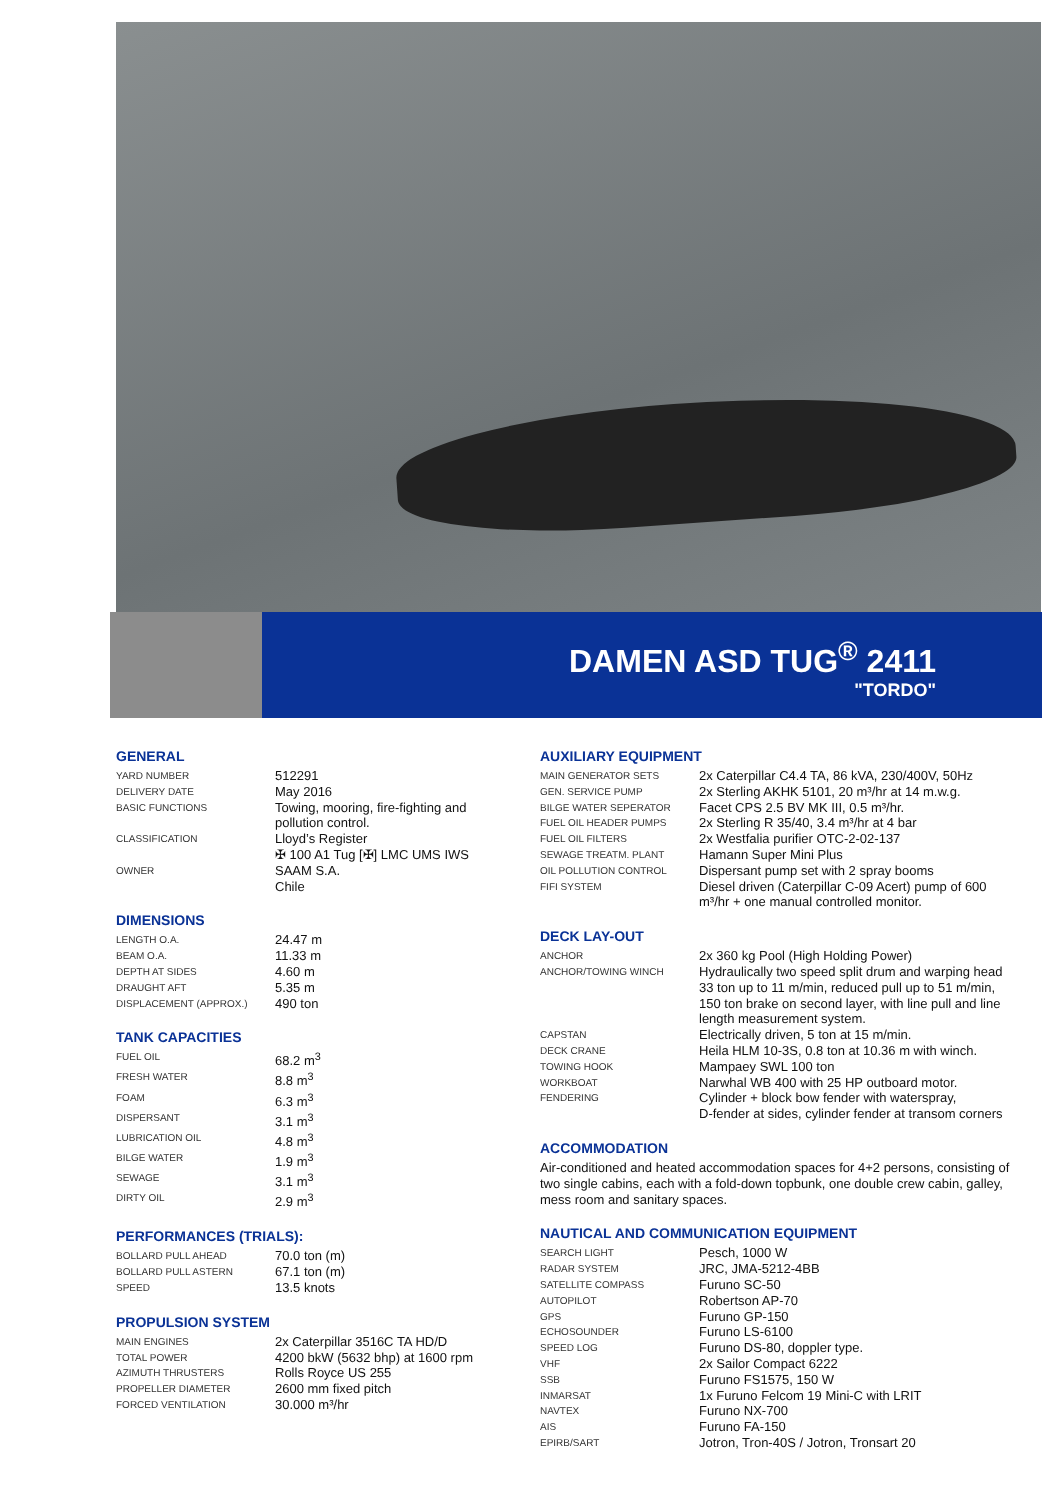DAMEN ASD TUG<sup>®</sup> 2411
"TORDO"
GENERAL
| YARD NUMBER | 512291 |
| DELIVERY DATE | May 2016 |
| BASIC FUNCTIONS | Towing, mooring, fire-fighting and pollution control. |
| CLASSIFICATION | Lloyd’s Register ✠ 100 A1 Tug [✠] LMC UMS IWS |
| OWNER | SAAM S.A. Chile |
DIMENSIONS
| LENGTH O.A. | 24.47 m |
| BEAM O.A. | 11.33 m |
| DEPTH AT SIDES | 4.60 m |
| DRAUGHT AFT | 5.35 m |
| DISPLACEMENT (APPROX.) | 490 ton |
TANK CAPACITIES
| FUEL OIL | 68.2 m<sup>3</sup> |
| FRESH WATER | 8.8 m<sup>3</sup> |
| FOAM | 6.3 m<sup>3</sup> |
| DISPERSANT | 3.1 m<sup>3</sup> |
| LUBRICATION OIL | 4.8 m<sup>3</sup> |
| BILGE WATER | 1.9 m<sup>3</sup> |
| SEWAGE | 3.1 m<sup>3</sup> |
| DIRTY OIL | 2.9 m<sup>3</sup> |
PERFORMANCES (TRIALS):
| BOLLARD PULL AHEAD | 70.0 ton (m) |
| BOLLARD PULL ASTERN | 67.1 ton (m) |
| SPEED | 13.5 knots |
PROPULSION SYSTEM
| MAIN ENGINES | 2x Caterpillar 3516C TA HD/D |
| TOTAL POWER | 4200 bkW (5632 bhp) at 1600 rpm |
| AZIMUTH THRUSTERS | Rolls Royce US 255 |
| PROPELLER DIAMETER | 2600 mm fixed pitch |
| FORCED VENTILATION | 30.000 m³/hr |
AUXILIARY EQUIPMENT
| MAIN GENERATOR SETS | 2x Caterpillar C4.4 TA, 86 kVA, 230/400V, 50Hz |
| GEN. SERVICE PUMP | 2x Sterling AKHK 5101, 20 m³/hr at 14 m.w.g. |
| BILGE WATER SEPERATOR | Facet CPS 2.5 BV MK III, 0.5 m³/hr. |
| FUEL OIL HEADER PUMPS | 2x Sterling R 35/40, 3.4 m³/hr at 4 bar |
| FUEL OIL FILTERS | 2x Westfalia purifier OTC-2-02-137 |
| SEWAGE TREATM. PLANT | Hamann Super Mini Plus |
| OIL POLLUTION CONTROL | Dispersant pump set with 2 spray booms |
| FIFI SYSTEM | Diesel driven (Caterpillar C-09 Acert) pump of 600 m³/hr + one manual controlled monitor. |
DECK LAY-OUT
| ANCHOR | 2x 360 kg Pool (High Holding Power) |
| ANCHOR/TOWING WINCH | Hydraulically two speed split drum and warping head 33 ton up to 11 m/min, reduced pull up to 51 m/min, 150 ton brake on second layer, with line pull and line length measurement system. |
| CAPSTAN | Electrically driven, 5 ton at 15 m/min. |
| DECK CRANE | Heila HLM 10-3S, 0.8 ton at 10.36 m with winch. |
| TOWING HOOK | Mampaey SWL 100 ton |
| WORKBOAT | Narwhal WB 400 with 25 HP outboard motor. |
| FENDERING | Cylinder + block bow fender with waterspray, D-fender at sides, cylinder fender at transom corners |
ACCOMMODATION
Air-conditioned and heated accommodation spaces for 4+2 persons, consisting of two single cabins, each with a fold-down topbunk, one double crew cabin, galley, mess room and sanitary spaces.
NAUTICAL AND COMMUNICATION EQUIPMENT
| SEARCH LIGHT | Pesch, 1000 W |
| RADAR SYSTEM | JRC, JMA-5212-4BB |
| SATELLITE COMPASS | Furuno SC-50 |
| AUTOPILOT | Robertson AP-70 |
| GPS | Furuno GP-150 |
| ECHOSOUNDER | Furuno LS-6100 |
| SPEED LOG | Furuno DS-80, doppler type. |
| VHF | 2x Sailor Compact 6222 |
| SSB | Furuno FS1575, 150 W |
| INMARSAT | 1x Furuno Felcom 19 Mini-C with LRIT |
| NAVTEX | Furuno NX-700 |
| AIS | Furuno FA-150 |
| EPIRB/SART | Jotron, Tron-40S / Jotron, Tronsart 20 |